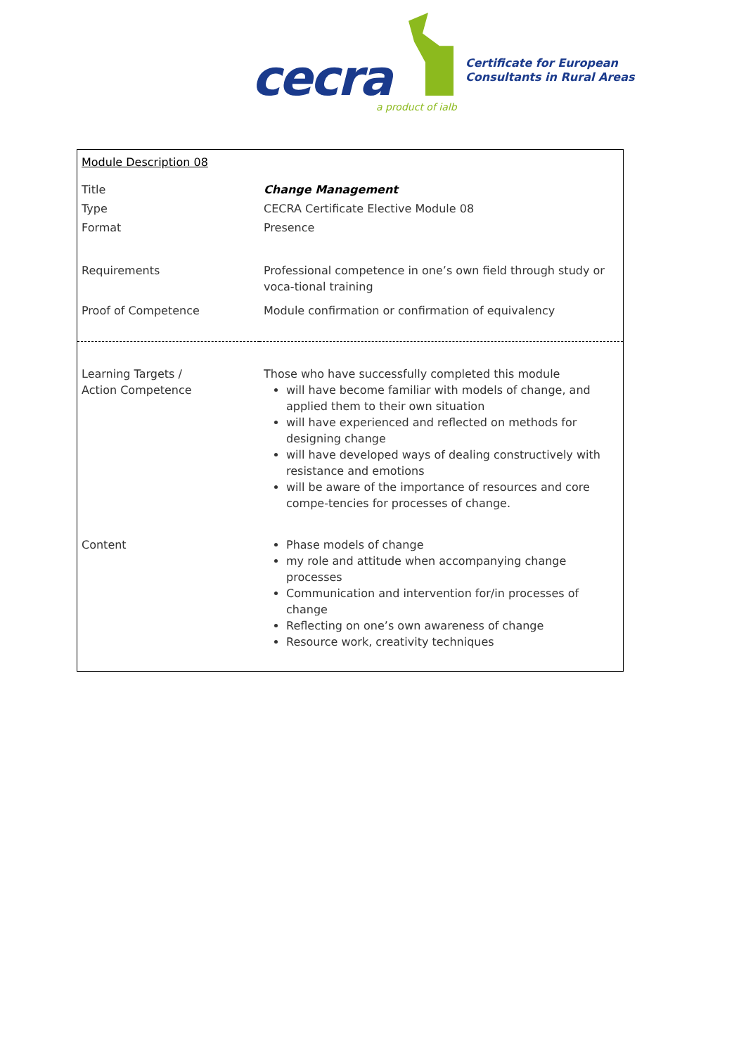cecra a product of ialb
Certificate for European
Consultants in Rural Areas
| Module Description 08 | |
| Title | Change Management |
| Type | CECRA Certificate Elective Module 08 |
| Format | Presence |
| Requirements | Professional competence in one’s own field through study or voca-tional training |
| Proof of Competence | Module confirmation or confirmation of equivalency |
| Learning Targets / Action Competence | Those who have successfully completed this module will have become familiar with models of change, and applied them to their own situation will have experienced and reflected on methods for designing change will have developed ways of dealing constructively with resistance and emotions will be aware of the importance of resources and core compe-tencies for processes of change. |
| Content | Phase models of change my role and attitude when accompanying change processes Communication and intervention for/in processes of change Reflecting on one’s own awareness of change Resource work, creativity techniques |